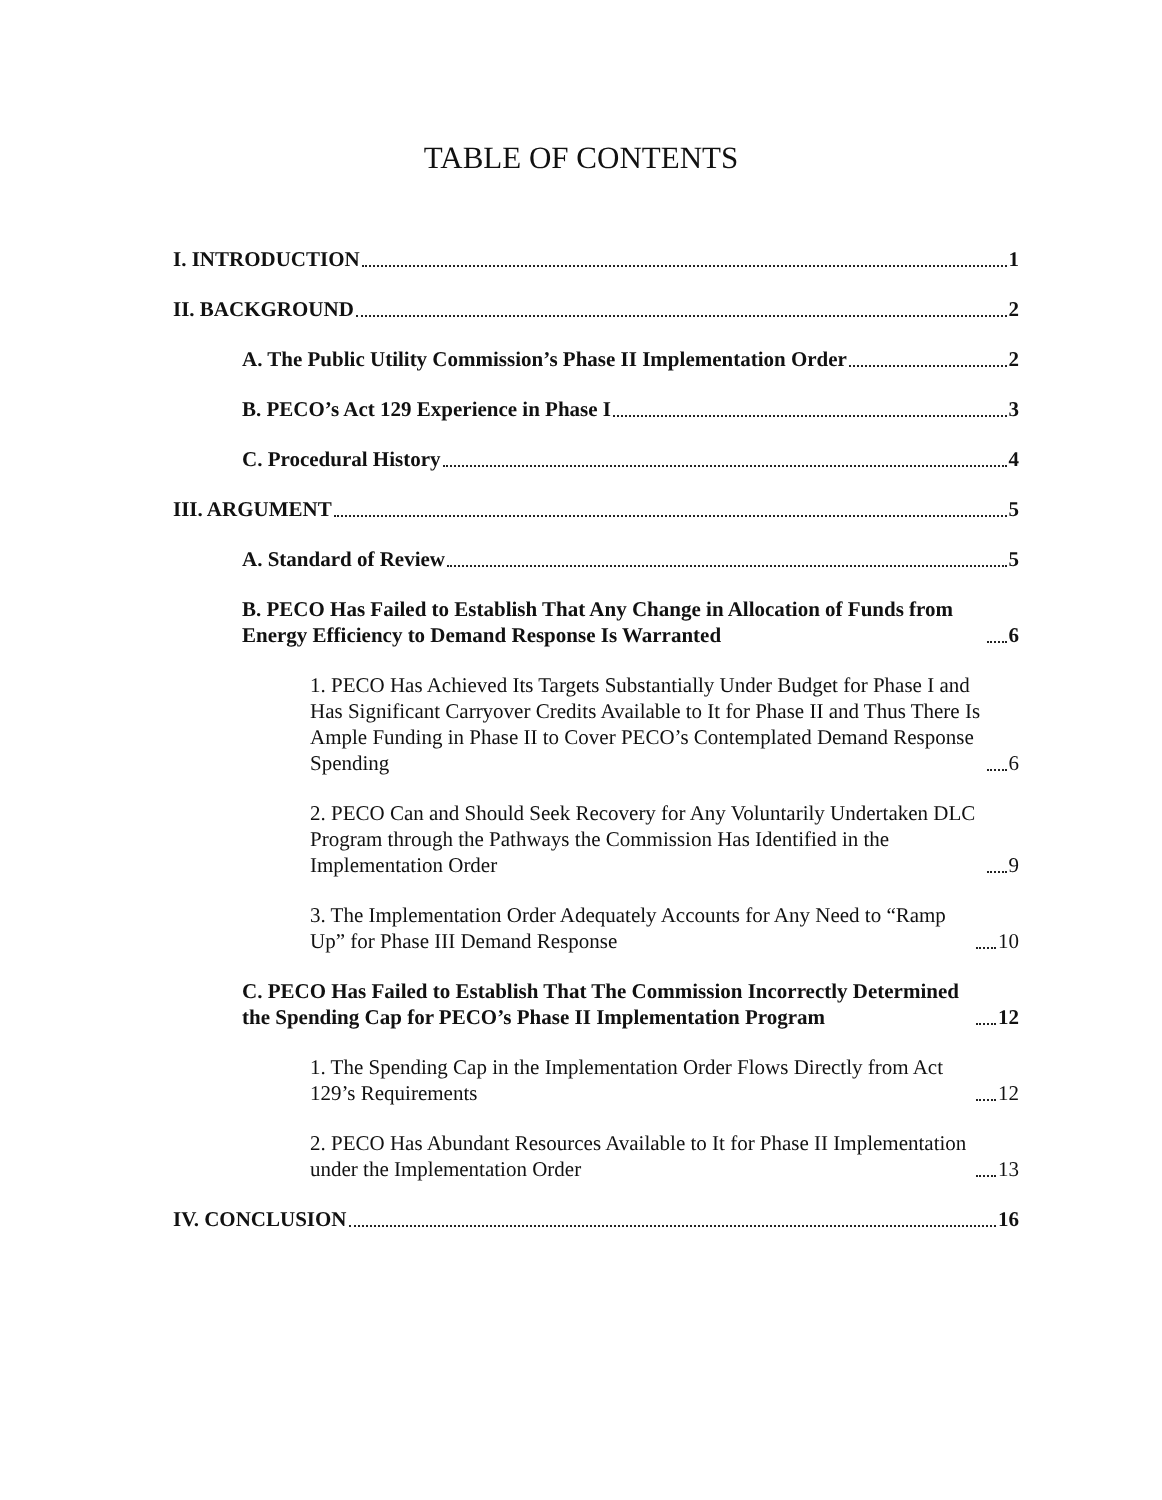TABLE OF CONTENTS
I. INTRODUCTION 1
II. BACKGROUND 2
A. The Public Utility Commission’s Phase II Implementation Order 2
B. PECO’s Act 129 Experience in Phase I 3
C. Procedural History 4
III. ARGUMENT 5
A. Standard of Review 5
B. PECO Has Failed to Establish That Any Change in Allocation of Funds from Energy Efficiency to Demand Response Is Warranted 6
1. PECO Has Achieved Its Targets Substantially Under Budget for Phase I and Has Significant Carryover Credits Available to It for Phase II and Thus There Is Ample Funding in Phase II to Cover PECO’s Contemplated Demand Response Spending 6
2. PECO Can and Should Seek Recovery for Any Voluntarily Undertaken DLC Program through the Pathways the Commission Has Identified in the Implementation Order 9
3. The Implementation Order Adequately Accounts for Any Need to “Ramp Up” for Phase III Demand Response 10
C. PECO Has Failed to Establish That The Commission Incorrectly Determined the Spending Cap for PECO’s Phase II Implementation Program 12
1. The Spending Cap in the Implementation Order Flows Directly from Act 129’s Requirements 12
2. PECO Has Abundant Resources Available to It for Phase II Implementation under the Implementation Order 13
IV. CONCLUSION 16